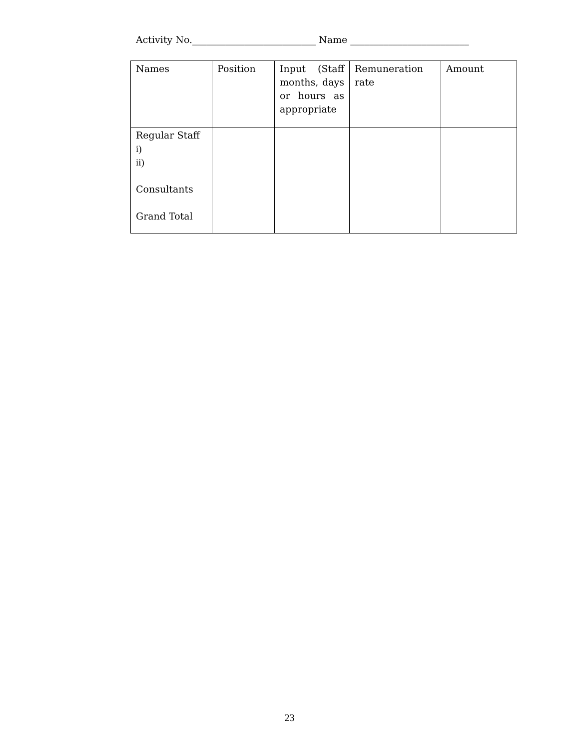Activity No.__________________________ Name _________________________
| Names | Position | Input (Staff months, days or hours as appropriate | Remuneration rate | Amount |
| Regular Staff i) ii) Consultants Grand Total | | | | |
23